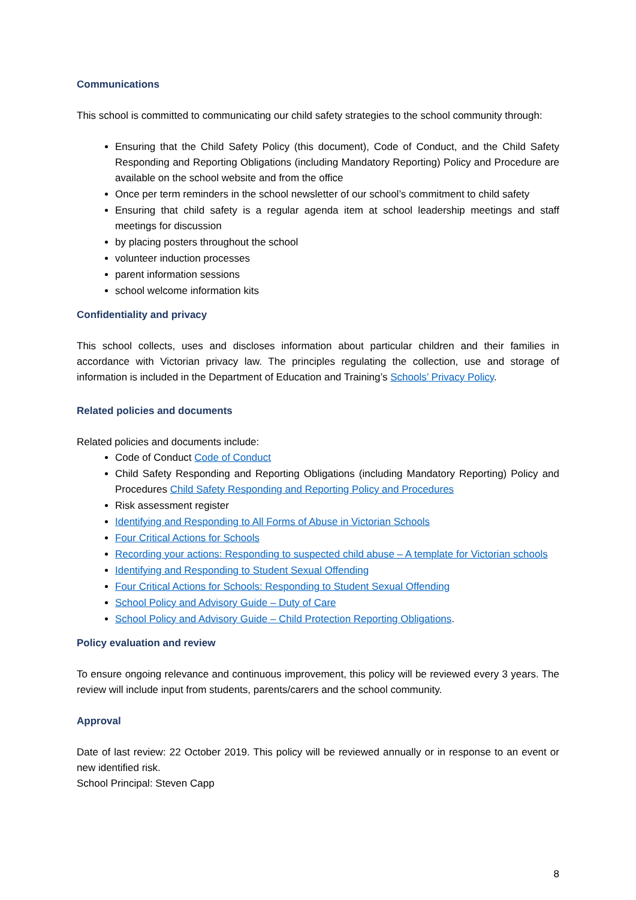Communications
This school is committed to communicating our child safety strategies to the school community through:
Ensuring that the Child Safety Policy (this document), Code of Conduct, and the Child Safety Responding and Reporting Obligations (including Mandatory Reporting) Policy and Procedure are available on the school website and from the office
Once per term reminders in the school newsletter of our school’s commitment to child safety
Ensuring that child safety is a regular agenda item at school leadership meetings and staff meetings for discussion
by placing posters throughout the school
volunteer induction processes
parent information sessions
school welcome information kits
Confidentiality and privacy
This school collects, uses and discloses information about particular children and their families in accordance with Victorian privacy law. The principles regulating the collection, use and storage of information is included in the Department of Education and Training’s Schools’ Privacy Policy.
Related policies and documents
Related policies and documents include:
Code of Conduct Code of Conduct
Child Safety Responding and Reporting Obligations (including Mandatory Reporting) Policy and Procedures Child Safety Responding and Reporting Policy and Procedures
Risk assessment register
Identifying and Responding to All Forms of Abuse in Victorian Schools
Four Critical Actions for Schools
Recording your actions: Responding to suspected child abuse – A template for Victorian schools
Identifying and Responding to Student Sexual Offending
Four Critical Actions for Schools: Responding to Student Sexual Offending
School Policy and Advisory Guide – Duty of Care
School Policy and Advisory Guide – Child Protection Reporting Obligations.
Policy evaluation and review
To ensure ongoing relevance and continuous improvement, this policy will be reviewed every 3 years. The review will include input from students, parents/carers and the school community.
Approval
Date of last review: 22 October 2019. This policy will be reviewed annually or in response to an event or new identified risk.
School Principal: Steven Capp
8